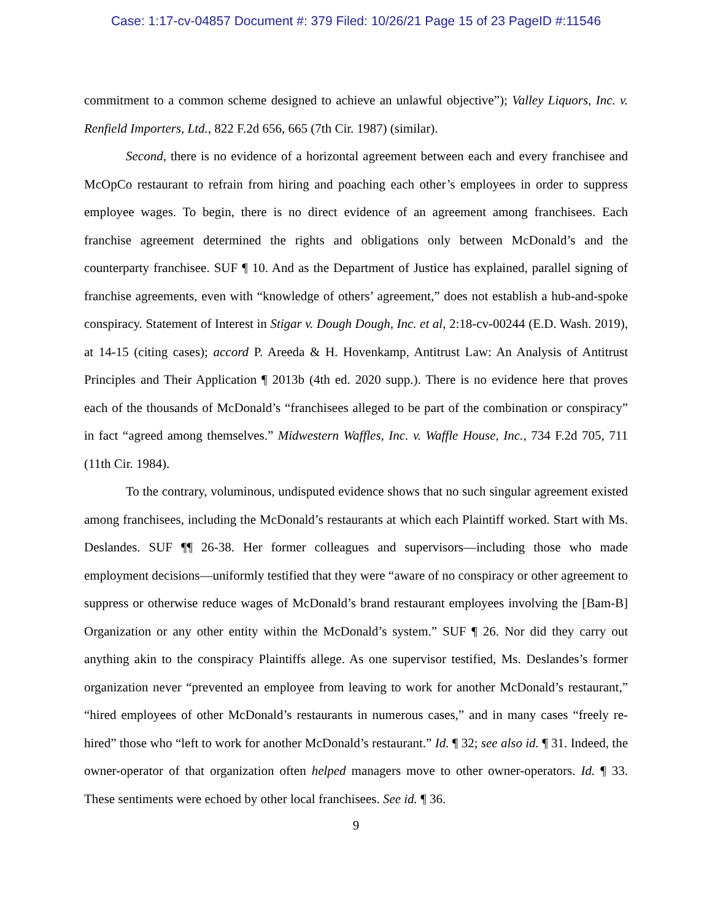Case: 1:17-cv-04857 Document #: 379 Filed: 10/26/21 Page 15 of 23 PageID #:11546
commitment to a common scheme designed to achieve an unlawful objective”); Valley Liquors, Inc. v. Renfield Importers, Ltd., 822 F.2d 656, 665 (7th Cir. 1987) (similar).
Second, there is no evidence of a horizontal agreement between each and every franchisee and McOpCo restaurant to refrain from hiring and poaching each other’s employees in order to suppress employee wages. To begin, there is no direct evidence of an agreement among franchisees. Each franchise agreement determined the rights and obligations only between McDonald’s and the counterparty franchisee. SUF ¶ 10. And as the Department of Justice has explained, parallel signing of franchise agreements, even with “knowledge of others’ agreement,” does not establish a hub-and-spoke conspiracy. Statement of Interest in Stigar v. Dough Dough, Inc. et al, 2:18-cv-00244 (E.D. Wash. 2019), at 14-15 (citing cases); accord P. Areeda & H. Hovenkamp, Antitrust Law: An Analysis of Antitrust Principles and Their Application ¶ 2013b (4th ed. 2020 supp.). There is no evidence here that proves each of the thousands of McDonald’s “franchisees alleged to be part of the combination or conspiracy” in fact “agreed among themselves.” Midwestern Waffles, Inc. v. Waffle House, Inc., 734 F.2d 705, 711 (11th Cir. 1984).
To the contrary, voluminous, undisputed evidence shows that no such singular agreement existed among franchisees, including the McDonald’s restaurants at which each Plaintiff worked. Start with Ms. Deslandes. SUF ¶¶ 26-38. Her former colleagues and supervisors—including those who made employment decisions—uniformly testified that they were “aware of no conspiracy or other agreement to suppress or otherwise reduce wages of McDonald’s brand restaurant employees involving the [Bam-B] Organization or any other entity within the McDonald’s system.” SUF ¶ 26. Nor did they carry out anything akin to the conspiracy Plaintiffs allege. As one supervisor testified, Ms. Deslandes’s former organization never “prevented an employee from leaving to work for another McDonald’s restaurant,” “hired employees of other McDonald’s restaurants in numerous cases,” and in many cases “freely re-hired” those who “left to work for another McDonald’s restaurant.” Id. ¶ 32; see also id. ¶ 31. Indeed, the owner-operator of that organization often helped managers move to other owner-operators. Id. ¶ 33. These sentiments were echoed by other local franchisees. See id. ¶ 36.
9